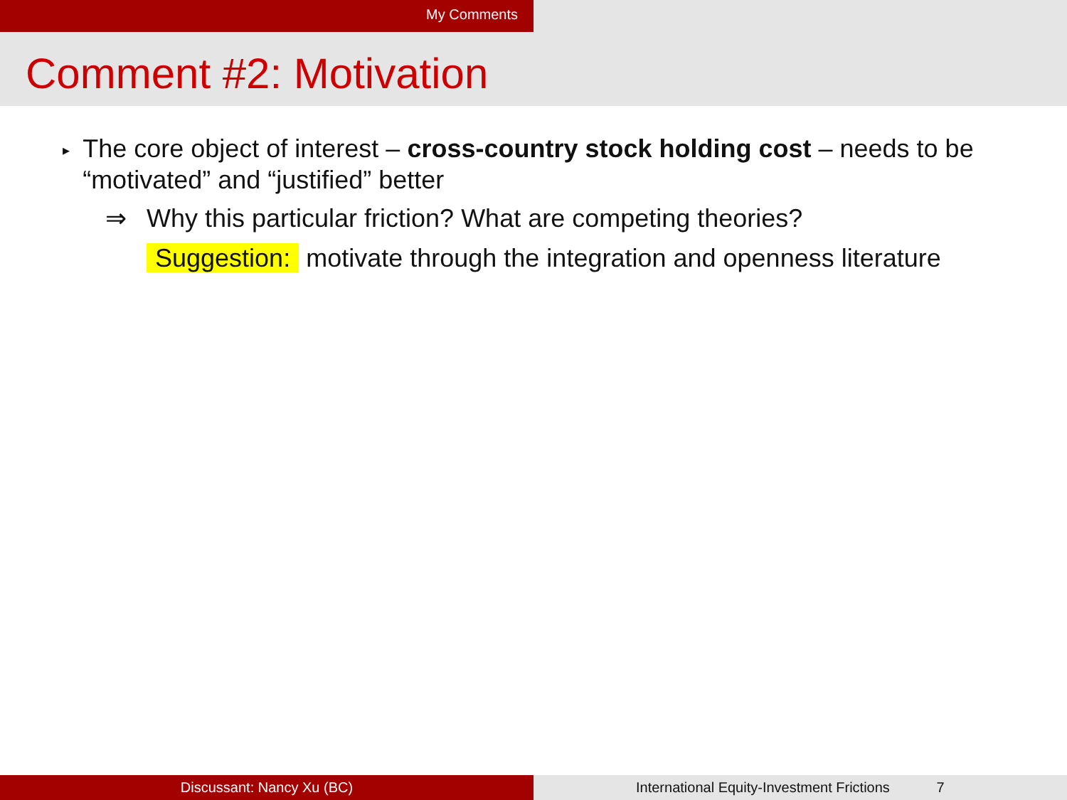My Comments
Comment #2: Motivation
▸
The core object of interest – cross-country stock holding cost – needs to be “motivated” and “justified” better
⇒ Why this particular friction? What are competing theories?
Suggestion: motivate through the integration and openness literature
Discussant: Nancy Xu (BC) International Equity-Investment Frictions 7